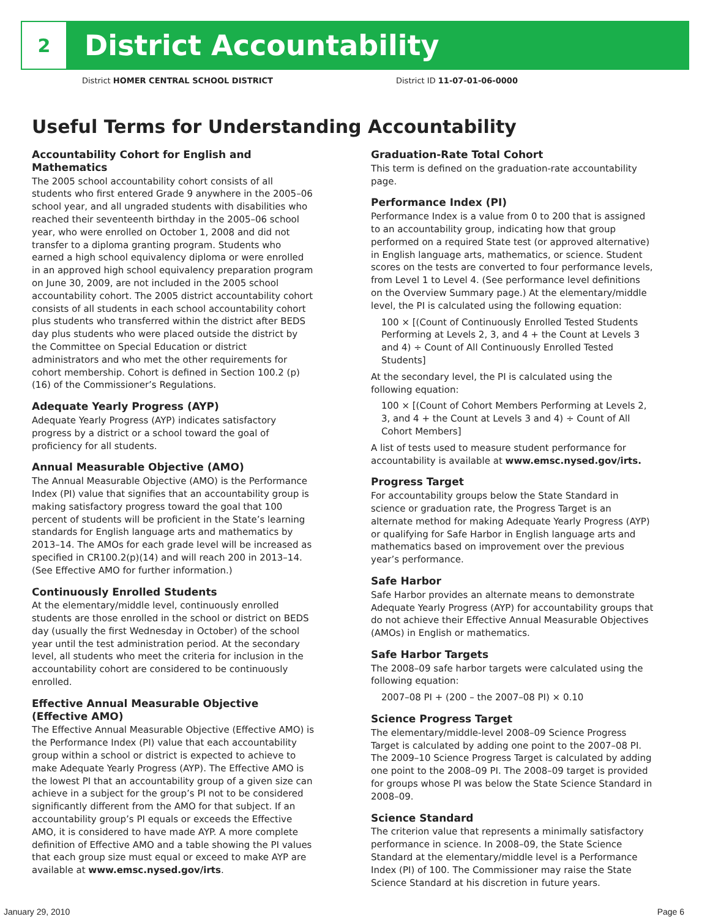2
District Accountability
District HOMER CENTRAL SCHOOL DISTRICT District ID 11-07-01-06-0000
Useful Terms for Understanding Accountability
Accountability Cohort for English and Mathematics
The 2005 school accountability cohort consists of all students who first entered Grade 9 anywhere in the 2005–06 school year, and all ungraded students with disabilities who reached their seventeenth birthday in the 2005–06 school year, who were enrolled on October 1, 2008 and did not transfer to a diploma granting program. Students who earned a high school equivalency diploma or were enrolled in an approved high school equivalency preparation program on June 30, 2009, are not included in the 2005 school accountability cohort. The 2005 district accountability cohort consists of all students in each school accountability cohort plus students who transferred within the district after BEDS day plus students who were placed outside the district by the Committee on Special Education or district administrators and who met the other requirements for cohort membership. Cohort is defined in Section 100.2 (p) (16) of the Commissioner’s Regulations.
Adequate Yearly Progress (AYP)
Adequate Yearly Progress (AYP) indicates satisfactory progress by a district or a school toward the goal of proficiency for all students.
Annual Measurable Objective (AMO)
The Annual Measurable Objective (AMO) is the Performance Index (PI) value that signifies that an accountability group is making satisfactory progress toward the goal that 100 percent of students will be proficient in the State’s learning standards for English language arts and mathematics by 2013–14. The AMOs for each grade level will be increased as specified in CR100.2(p)(14) and will reach 200 in 2013–14. (See Effective AMO for further information.)
Continuously Enrolled Students
At the elementary/middle level, continuously enrolled students are those enrolled in the school or district on BEDS day (usually the first Wednesday in October) of the school year until the test administration period. At the secondary level, all students who meet the criteria for inclusion in the accountability cohort are considered to be continuously enrolled.
Effective Annual Measurable Objective (Effective AMO)
The Effective Annual Measurable Objective (Effective AMO) is the Performance Index (PI) value that each accountability group within a school or district is expected to achieve to make Adequate Yearly Progress (AYP). The Effective AMO is the lowest PI that an accountability group of a given size can achieve in a subject for the group’s PI not to be considered significantly different from the AMO for that subject. If an accountability group’s PI equals or exceeds the Effective AMO, it is considered to have made AYP. A more complete definition of Effective AMO and a table showing the PI values that each group size must equal or exceed to make AYP are available at www.emsc.nysed.gov/irts.
Graduation-Rate Total Cohort
This term is defined on the graduation-rate accountability page.
Performance Index (PI)
Performance Index is a value from 0 to 200 that is assigned to an accountability group, indicating how that group performed on a required State test (or approved alternative) in English language arts, mathematics, or science. Student scores on the tests are converted to four performance levels, from Level 1 to Level 4. (See performance level definitions on the Overview Summary page.) At the elementary/middle level, the PI is calculated using the following equation:
100 × [(Count of Continuously Enrolled Tested Students Performing at Levels 2, 3, and 4 + the Count at Levels 3 and 4) ÷ Count of All Continuously Enrolled Tested Students]
At the secondary level, the PI is calculated using the following equation:
100 × [(Count of Cohort Members Performing at Levels 2, 3, and 4 + the Count at Levels 3 and 4) ÷ Count of All Cohort Members]
A list of tests used to measure student performance for accountability is available at www.emsc.nysed.gov/irts.
Progress Target
For accountability groups below the State Standard in science or graduation rate, the Progress Target is an alternate method for making Adequate Yearly Progress (AYP) or qualifying for Safe Harbor in English language arts and mathematics based on improvement over the previous year’s performance.
Safe Harbor
Safe Harbor provides an alternate means to demonstrate Adequate Yearly Progress (AYP) for accountability groups that do not achieve their Effective Annual Measurable Objectives (AMOs) in English or mathematics.
Safe Harbor Targets
The 2008–09 safe harbor targets were calculated using the following equation:
2007–08 PI + (200 – the 2007–08 PI) × 0.10
Science Progress Target
The elementary/middle-level 2008–09 Science Progress Target is calculated by adding one point to the 2007–08 PI. The 2009–10 Science Progress Target is calculated by adding one point to the 2008–09 PI. The 2008–09 target is provided for groups whose PI was below the State Science Standard in 2008–09.
Science Standard
The criterion value that represents a minimally satisfactory performance in science. In 2008–09, the State Science Standard at the elementary/middle level is a Performance Index (PI) of 100. The Commissioner may raise the State Science Standard at his discretion in future years.
January 29, 2010 Page 6